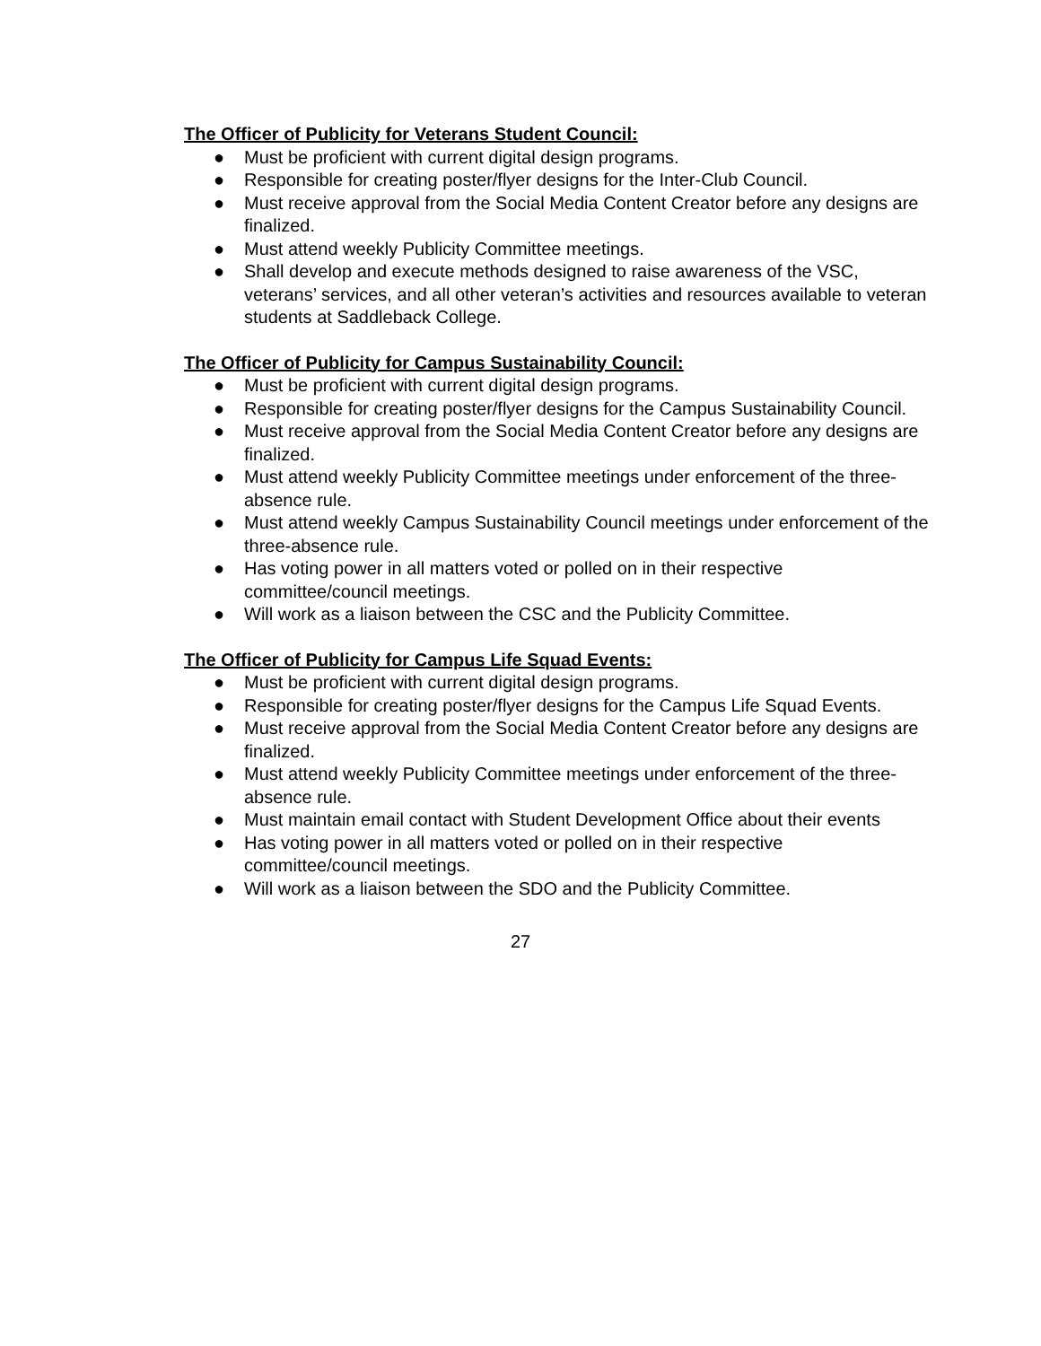The Officer of Publicity for Veterans Student Council:
● Must be proficient with current digital design programs.
● Responsible for creating poster/flyer designs for the Inter-Club Council.
● Must receive approval from the Social Media Content Creator before any designs are finalized.
● Must attend weekly Publicity Committee meetings.
● Shall develop and execute methods designed to raise awareness of the VSC, veterans’ services, and all other veteran’s activities and resources available to veteran students at Saddleback College.
The Officer of Publicity for Campus Sustainability Council:
● Must be proficient with current digital design programs.
● Responsible for creating poster/flyer designs for the Campus Sustainability Council.
● Must receive approval from the Social Media Content Creator before any designs are finalized.
● Must attend weekly Publicity Committee meetings under enforcement of the three-absence rule.
● Must attend weekly Campus Sustainability Council meetings under enforcement of the three-absence rule.
● Has voting power in all matters voted or polled on in their respective committee/council meetings.
● Will work as a liaison between the CSC and the Publicity Committee.
The Officer of Publicity for Campus Life Squad Events:
● Must be proficient with current digital design programs.
● Responsible for creating poster/flyer designs for the Campus Life Squad Events.
● Must receive approval from the Social Media Content Creator before any designs are finalized.
● Must attend weekly Publicity Committee meetings under enforcement of the three-absence rule.
● Must maintain email contact with Student Development Office about their events
● Has voting power in all matters voted or polled on in their respective committee/council meetings.
● Will work as a liaison between the SDO and the Publicity Committee.
27